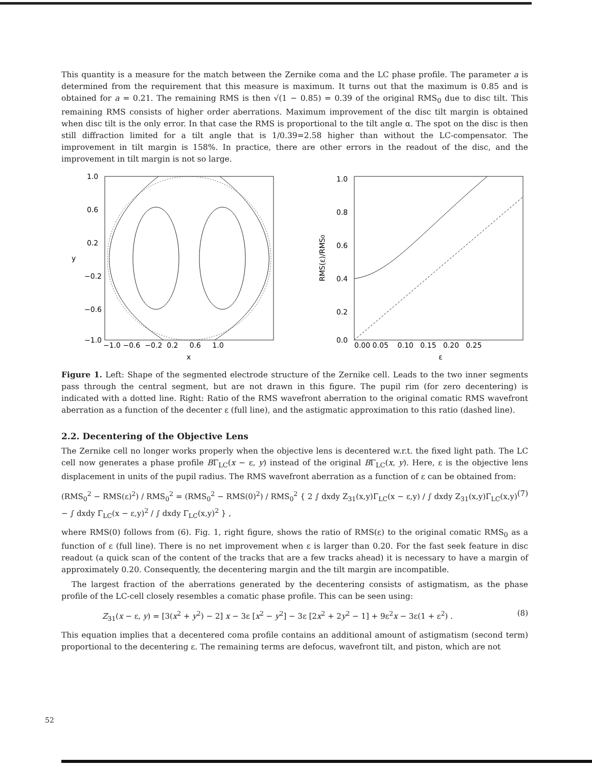This quantity is a measure for the match between the Zernike coma and the LC phase profile. The parameter a is determined from the requirement that this measure is maximum. It turns out that the maximum is 0.85 and is obtained for a = 0.21. The remaining RMS is then √(1 − 0.85) = 0.39 of the original RMS<sub>0</sub> due to disc tilt. This remaining RMS consists of higher order aberrations. Maximum improvement of the disc tilt margin is obtained when disc tilt is the only error. In that case the RMS is proportional to the tilt angle α. The spot on the disc is then still diffraction limited for a tilt angle that is 1/0.39=2.58 higher than without the LC-compensator. The improvement in tilt margin is 158%. In practice, there are other errors in the readout of the disc, and the improvement in tilt margin is not so large.
1.0
0.6
0.2
−0.2
−0.6
−1.0
y
−1.0 −0.6 −0.2 0.2 0.6 1.0
x
1.0
0.8
0.6
0.4
0.2
0.0
RMS(ε)/RMS0
0.00 0.05 0.10 0.15 0.20 0.25
ε
Figure 1. Left: Shape of the segmented electrode structure of the Zernike cell. Leads to the two inner segments pass through the central segment, but are not drawn in this figure. The pupil rim (for zero decentering) is indicated with a dotted line. Right: Ratio of the RMS wavefront aberration to the original comatic RMS wavefront aberration as a function of the decenter ε (full line), and the astigmatic approximation to this ratio (dashed line).
2.2. Decentering of the Objective Lens
The Zernike cell no longer works properly when the objective lens is decentered w.r.t. the fixed light path. The LC cell now generates a phase profile BΓ<sub>LC</sub>(x − ε, y) instead of the original BΓ<sub>LC</sub>(x, y). Here, ε is the objective lens displacement in units of the pupil radius. The RMS wavefront aberration as a function of ε can be obtained from:
(RMS<sub>0</sub><sup>2</sup> − RMS(ε)<sup>2</sup>) / RMS<sub>0</sub><sup>2</sup> = (RMS<sub>0</sub><sup>2</sup> − RMS(0)<sup>2</sup>) / RMS<sub>0</sub><sup>2</sup> { 2 ∫ dxdy Z<sub>31</sub>(x,y)Γ<sub>LC</sub>(x − ε,y) / ∫ dxdy Z<sub>31</sub>(x,y)Γ<sub>LC</sub>(x,y) − ∫ dxdy Γ<sub>LC</sub>(x − ε,y)<sup>2</sup> / ∫ dxdy Γ<sub>LC</sub>(x,y)<sup>2</sup> } , (7)
where RMS(0) follows from (6). Fig. 1, right figure, shows the ratio of RMS(ε) to the original comatic RMS<sub>0</sub> as a function of ε (full line). There is no net improvement when ε is larger than 0.20. For the fast seek feature in disc readout (a quick scan of the content of the tracks that are a few tracks ahead) it is necessary to have a margin of approximately 0.20. Consequently, the decentering margin and the tilt margin are incompatible.
The largest fraction of the aberrations generated by the decentering consists of astigmatism, as the phase profile of the LC-cell closely resembles a comatic phase profile. This can be seen using:
Z<sub>31</sub>(x − ε, y) = [3(x<sup>2</sup> + y<sup>2</sup>) − 2] x − 3ε [x<sup>2</sup> − y<sup>2</sup>] − 3ε [2x<sup>2</sup> + 2y<sup>2</sup> − 1] + 9ε<sup>2</sup>x − 3ε(1 + ε<sup>2</sup>) . (8)
This equation implies that a decentered coma profile contains an additional amount of astigmatism (second term) proportional to the decentering ε. The remaining terms are defocus, wavefront tilt, and piston, which are not
52